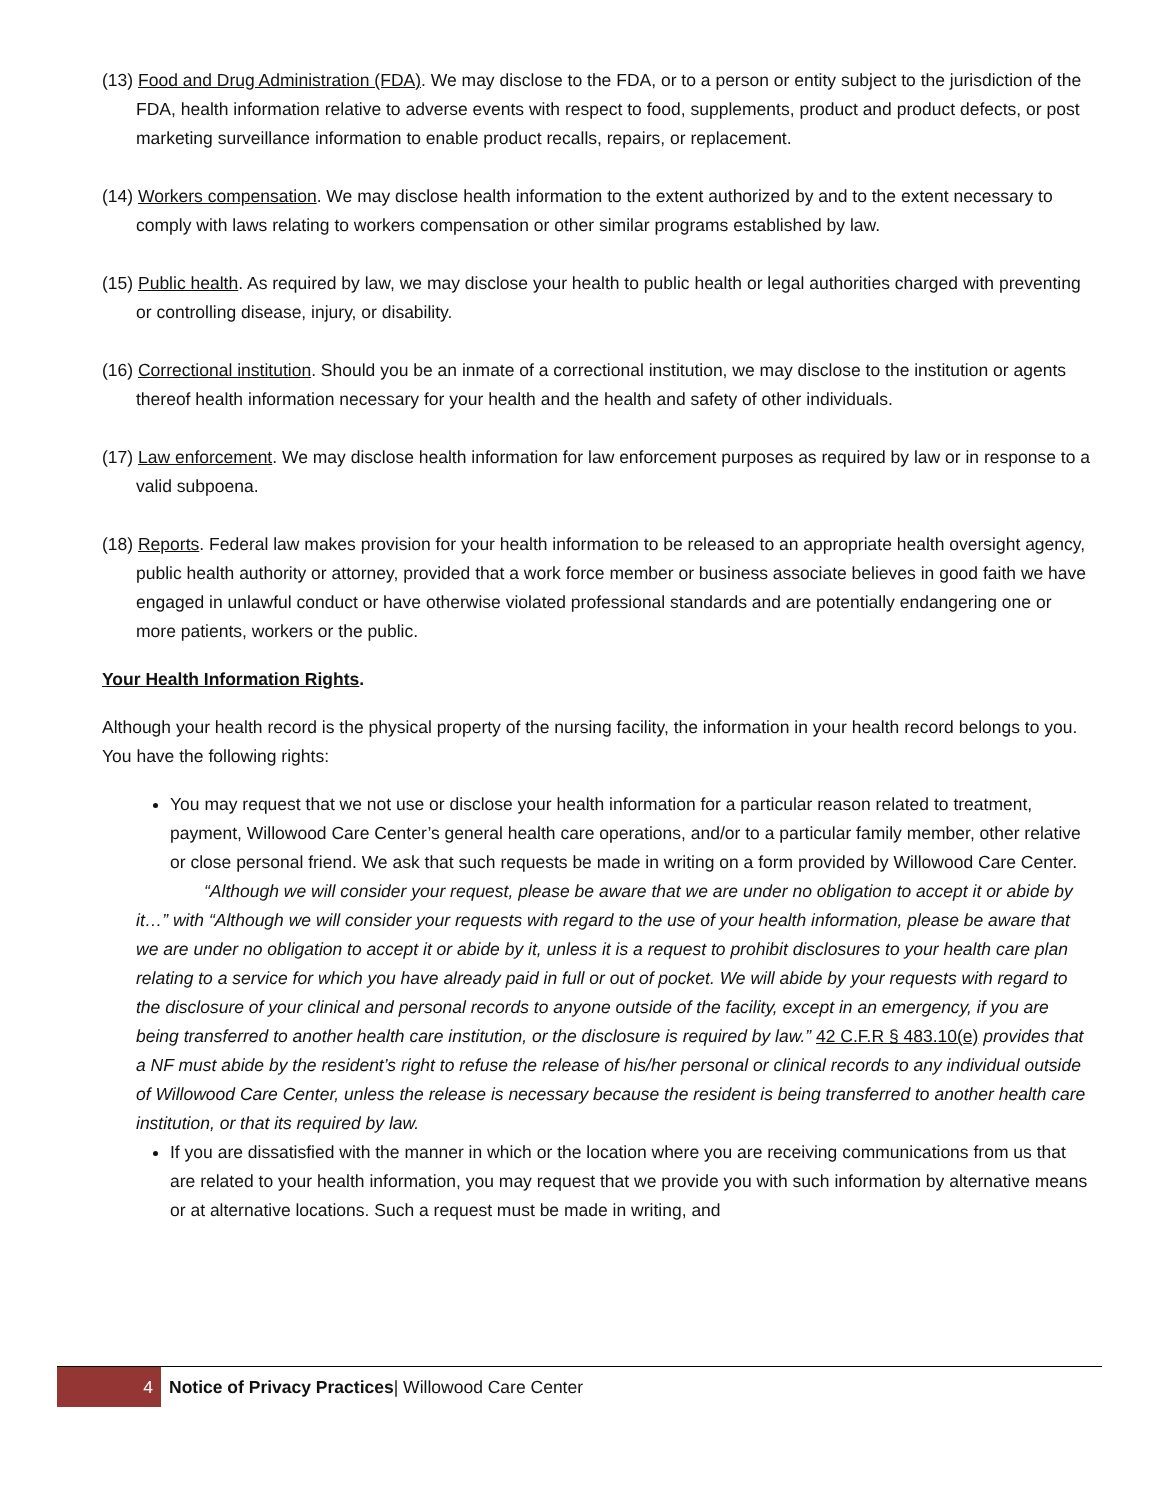(13) Food and Drug Administration (FDA). We may disclose to the FDA, or to a person or entity subject to the jurisdiction of the FDA, health information relative to adverse events with respect to food, supplements, product and product defects, or post marketing surveillance information to enable product recalls, repairs, or replacement.
(14) Workers compensation. We may disclose health information to the extent authorized by and to the extent necessary to comply with laws relating to workers compensation or other similar programs established by law.
(15) Public health. As required by law, we may disclose your health to public health or legal authorities charged with preventing or controlling disease, injury, or disability.
(16) Correctional institution. Should you be an inmate of a correctional institution, we may disclose to the institution or agents thereof health information necessary for your health and the health and safety of other individuals.
(17) Law enforcement. We may disclose health information for law enforcement purposes as required by law or in response to a valid subpoena.
(18) Reports. Federal law makes provision for your health information to be released to an appropriate health oversight agency, public health authority or attorney, provided that a work force member or business associate believes in good faith we have engaged in unlawful conduct or have otherwise violated professional standards and are potentially endangering one or more patients, workers or the public.
Your Health Information Rights.
Although your health record is the physical property of the nursing facility, the information in your health record belongs to you. You have the following rights:
You may request that we not use or disclose your health information for a particular reason related to treatment, payment, Willowood Care Center’s general health care operations, and/or to a particular family member, other relative or close personal friend. We ask that such requests be made in writing on a form provided by Willowood Care Center.
“Although we will consider your request, please be aware that we are under no obligation to accept it or abide by it…” with “Although we will consider your requests with regard to the use of your health information, please be aware that we are under no obligation to accept it or abide by it, unless it is a request to prohibit disclosures to your health care plan relating to a service for which you have already paid in full or out of pocket. We will abide by your requests with regard to the disclosure of your clinical and personal records to anyone outside of the facility, except in an emergency, if you are being transferred to another health care institution, or the disclosure is required by law.” 42 C.F.R § 483.10(e) provides that a NF must abide by the resident’s right to refuse the release of his/her personal or clinical records to any individual outside of Willowood Care Center, unless the release is necessary because the resident is being transferred to another health care institution, or that its required by law.
If you are dissatisfied with the manner in which or the location where you are receiving communications from us that are related to your health information, you may request that we provide you with such information by alternative means or at alternative locations. Such a request must be made in writing, and
4
Notice of Privacy Practices| Willowood Care Center